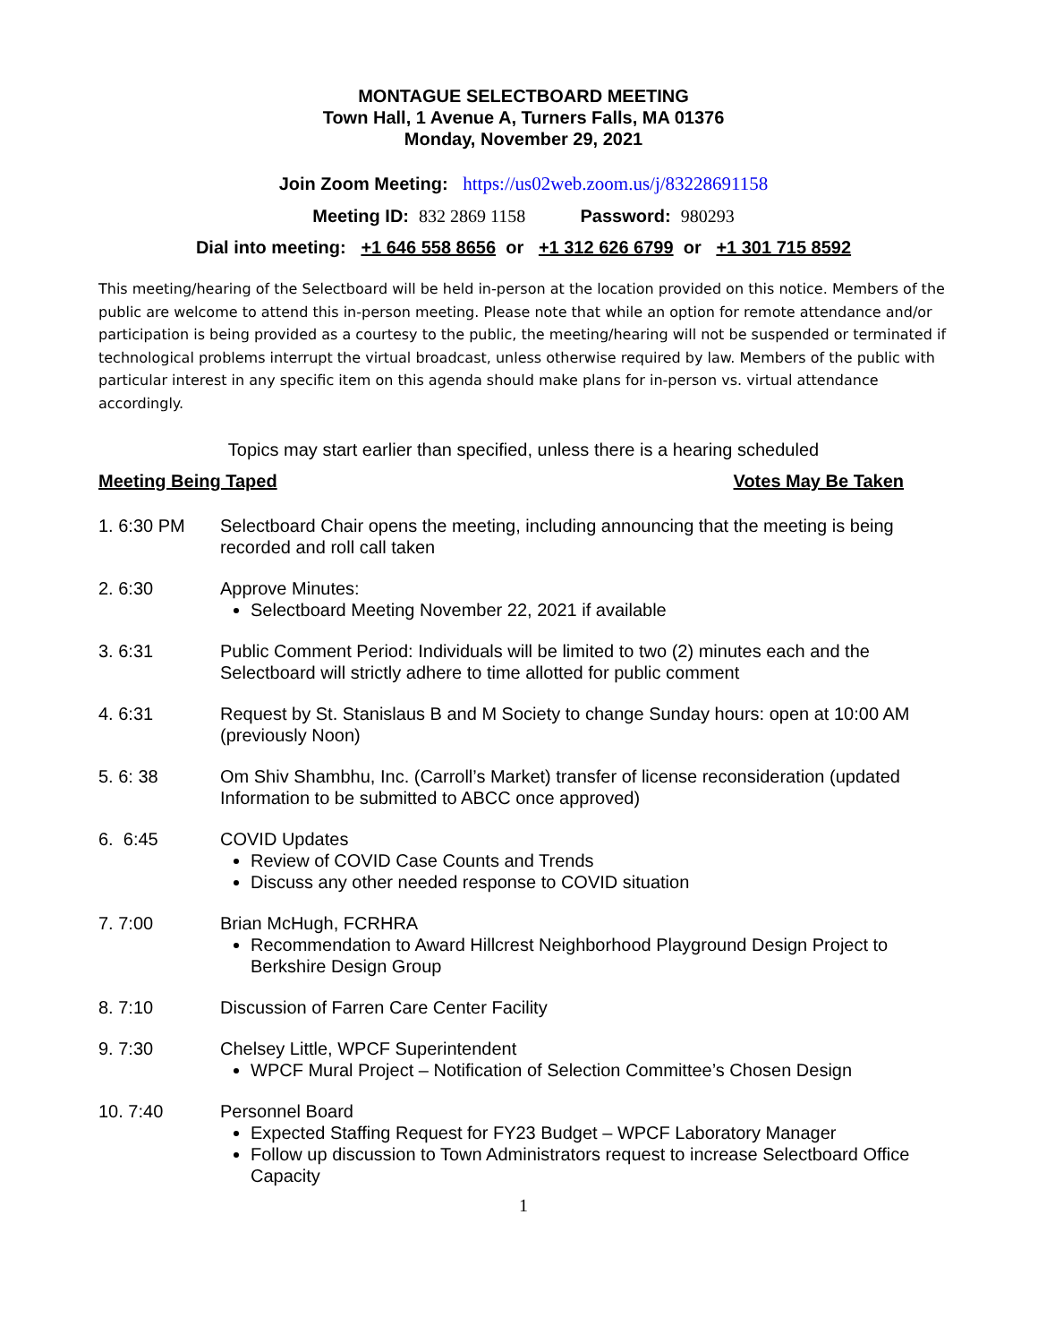MONTAGUE SELECTBOARD MEETING
Town Hall, 1 Avenue A, Turners Falls, MA 01376
Monday, November 29, 2021
Join Zoom Meeting: https://us02web.zoom.us/j/83228691158
Meeting ID: 832 2869 1158 Password: 980293
Dial into meeting: +1 646 558 8656 or +1 312 626 6799 or +1 301 715 8592
This meeting/hearing of the Selectboard will be held in-person at the location provided on this notice. Members of the public are welcome to attend this in-person meeting. Please note that while an option for remote attendance and/or participation is being provided as a courtesy to the public, the meeting/hearing will not be suspended or terminated if technological problems interrupt the virtual broadcast, unless otherwise required by law. Members of the public with particular interest in any specific item on this agenda should make plans for in-person vs. virtual attendance accordingly.
Topics may start earlier than specified, unless there is a hearing scheduled
Meeting Being Taped Votes May Be Taken
1. 6:30 PM Selectboard Chair opens the meeting, including announcing that the meeting is being recorded and roll call taken
2. 6:30 Approve Minutes:
Selectboard Meeting November 22, 2021 if available
3. 6:31 Public Comment Period: Individuals will be limited to two (2) minutes each and the Selectboard will strictly adhere to time allotted for public comment
4. 6:31 Request by St. Stanislaus B and M Society to change Sunday hours: open at 10:00 AM (previously Noon)
5. 6: 38 Om Shiv Shambhu, Inc. (Carroll’s Market) transfer of license reconsideration (updated Information to be submitted to ABCC once approved)
6. 6:45 COVID Updates
Review of COVID Case Counts and Trends
Discuss any other needed response to COVID situation
7. 7:00 Brian McHugh, FCRHRA
Recommendation to Award Hillcrest Neighborhood Playground Design Project to Berkshire Design Group
8. 7:10 Discussion of Farren Care Center Facility
9. 7:30 Chelsey Little, WPCF Superintendent
WPCF Mural Project – Notification of Selection Committee’s Chosen Design
10. 7:40 Personnel Board
Expected Staffing Request for FY23 Budget – WPCF Laboratory Manager
Follow up discussion to Town Administrators request to increase Selectboard Office Capacity
1